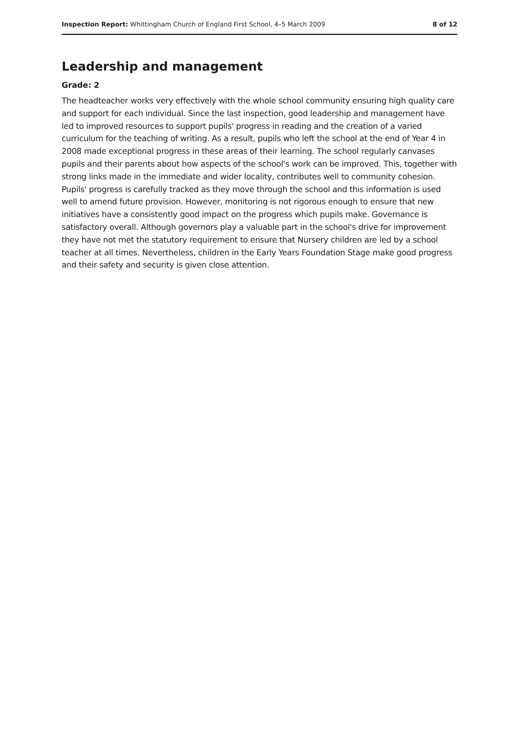Inspection Report: Whittingham Church of England First School, 4–5 March 2009 8 of 12
Leadership and management
Grade: 2
The headteacher works very effectively with the whole school community ensuring high quality care and support for each individual. Since the last inspection, good leadership and management have led to improved resources to support pupils' progress in reading and the creation of a varied curriculum for the teaching of writing. As a result, pupils who left the school at the end of Year 4 in 2008 made exceptional progress in these areas of their learning. The school regularly canvases pupils and their parents about how aspects of the school's work can be improved. This, together with strong links made in the immediate and wider locality, contributes well to community cohesion. Pupils' progress is carefully tracked as they move through the school and this information is used well to amend future provision. However, monitoring is not rigorous enough to ensure that new initiatives have a consistently good impact on the progress which pupils make. Governance is satisfactory overall. Although governors play a valuable part in the school's drive for improvement they have not met the statutory requirement to ensure that Nursery children are led by a school teacher at all times. Nevertheless, children in the Early Years Foundation Stage make good progress and their safety and security is given close attention.